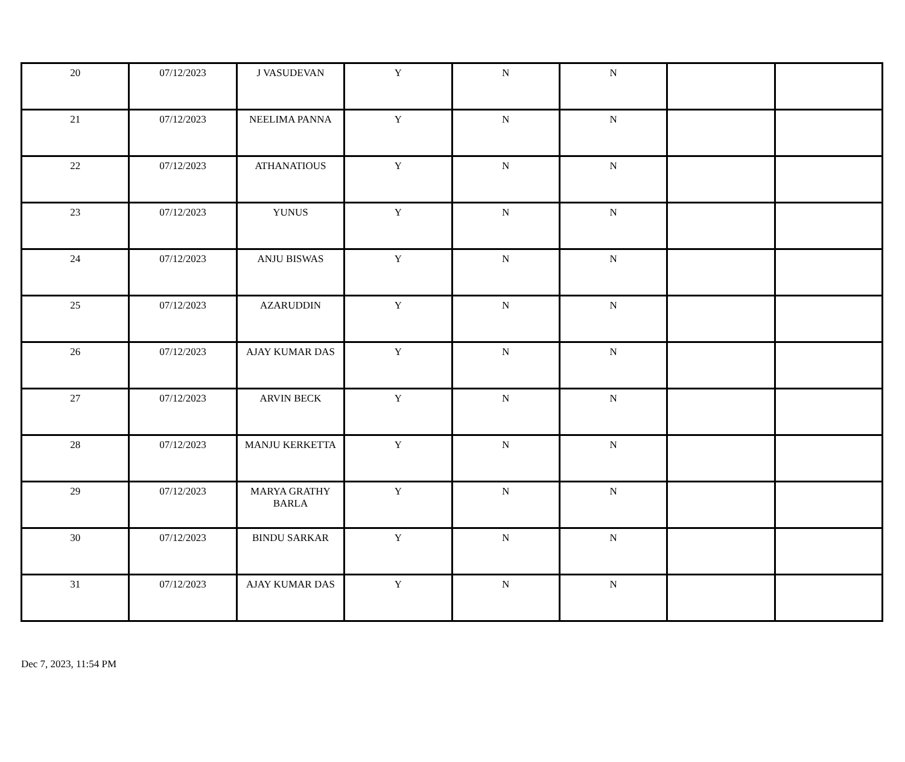| 20 | 07/12/2023 | J VASUDEVAN | Y | N | N | | |
| 21 | 07/12/2023 | NEELIMA PANNA | Y | N | N | | |
| 22 | 07/12/2023 | ATHANATIOUS | Y | N | N | | |
| 23 | 07/12/2023 | YUNUS | Y | N | N | | |
| 24 | 07/12/2023 | ANJU BISWAS | Y | N | N | | |
| 25 | 07/12/2023 | AZARUDDIN | Y | N | N | | |
| 26 | 07/12/2023 | AJAY KUMAR DAS | Y | N | N | | |
| 27 | 07/12/2023 | ARVIN BECK | Y | N | N | | |
| 28 | 07/12/2023 | MANJU KERKETTA | Y | N | N | | |
| 29 | 07/12/2023 | MARYA GRATHY BARLA | Y | N | N | | |
| 30 | 07/12/2023 | BINDU SARKAR | Y | N | N | | |
| 31 | 07/12/2023 | AJAY KUMAR DAS | Y | N | N | | |
Dec 7, 2023, 11:54 PM